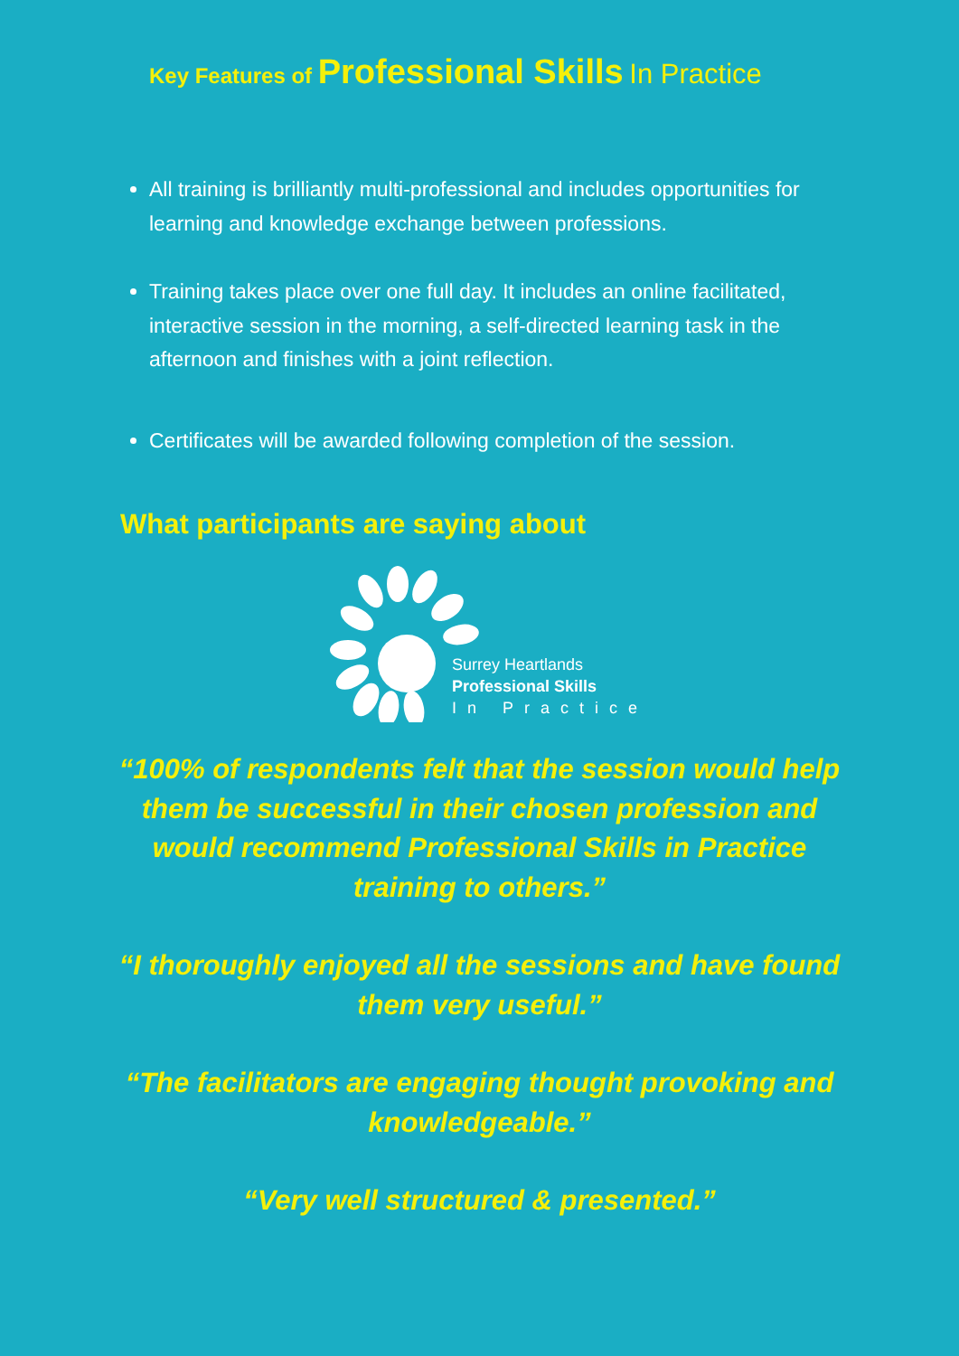Key Features of Professional Skills In Practice
All training is brilliantly multi-professional and includes opportunities for learning and knowledge exchange between professions.
Training takes place over one full day. It includes an online facilitated, interactive session in the morning, a self-directed learning task in the afternoon and finishes with a joint reflection.
Certificates will be awarded following completion of the session.
What participants are saying about
Surrey Heartlands
Professional Skills
In Practice
“100% of respondents felt that the session would help them be successful in their chosen profession and would recommend Professional Skills in Practice training to others.”
“I thoroughly enjoyed all the sessions and have found them very useful.”
“The facilitators are engaging thought provoking and knowledgeable.”
“Very well structured & presented.”